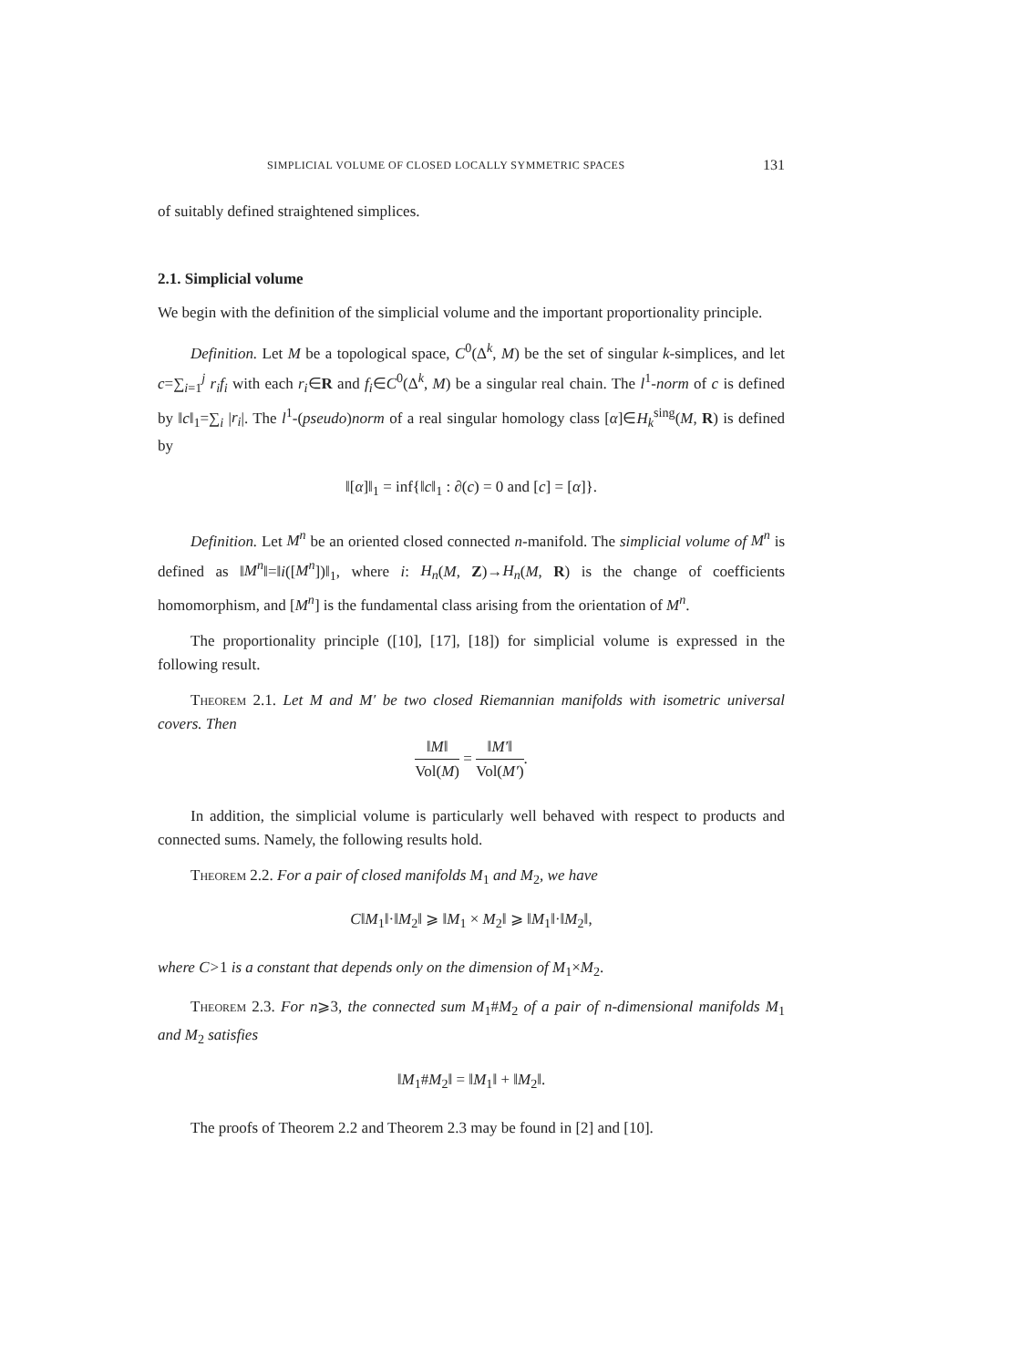SIMPLICIAL VOLUME OF CLOSED LOCALLY SYMMETRIC SPACES 131
of suitably defined straightened simplices.
2.1. Simplicial volume
We begin with the definition of the simplicial volume and the important proportionality principle.
Definition. Let M be a topological space, C<sup>0</sup>(Δ<sup>k</sup>, M) be the set of singular k-simplices, and let c=∑<sub>i=1</sub><sup>j</sup> r<sub>i</sub>f<sub>i</sub> with each r<sub>i</sub>∈R and f<sub>i</sub>∈C<sup>0</sup>(Δ<sup>k</sup>, M) be a singular real chain. The l<sup>1</sup>-norm of c is defined by ‖c‖<sub>1</sub>=∑<sub>i</sub> |r<sub>i</sub>|. The l<sup>1</sup>-(pseudo)norm of a real singular homology class [α]∈H<sub>k</sub><sup>sing</sup>(M, R) is defined by
‖[α]‖<sub>1</sub> = inf{‖c‖<sub>1</sub> : ∂(c) = 0 and [c] = [α]}.
Definition. Let M<sup>n</sup> be an oriented closed connected n-manifold. The simplicial volume of M<sup>n</sup> is defined as ‖M<sup>n</sup>‖=‖i([M<sup>n</sup>])‖<sub>1</sub>, where i: H<sub>n</sub>(M, Z)→H<sub>n</sub>(M, R) is the change of coefficients homomorphism, and [M<sup>n</sup>] is the fundamental class arising from the orientation of M<sup>n</sup>.
The proportionality principle ([10], [17], [18]) for simplicial volume is expressed in the following result.
Theorem 2.1. Let M and M′ be two closed Riemannian manifolds with isometric universal covers. Then
‖M‖ Vol(M) = ‖M′‖ Vol(M′).
In addition, the simplicial volume is particularly well behaved with respect to products and connected sums. Namely, the following results hold.
Theorem 2.2. For a pair of closed manifolds M<sub>1</sub> and M<sub>2</sub>, we have
C‖M<sub>1</sub>‖·‖M<sub>2</sub>‖ ⩾ ‖M<sub>1</sub> × M<sub>2</sub>‖ ⩾ ‖M<sub>1</sub>‖·‖M<sub>2</sub>‖,
where C>1 is a constant that depends only on the dimension of M<sub>1</sub>×M<sub>2</sub>.
Theorem 2.3. For n⩾3, the connected sum M<sub>1</sub>#M<sub>2</sub> of a pair of n-dimensional manifolds M<sub>1</sub> and M<sub>2</sub> satisfies
‖M<sub>1</sub>#M<sub>2</sub>‖ = ‖M<sub>1</sub>‖ + ‖M<sub>2</sub>‖.
The proofs of Theorem 2.2 and Theorem 2.3 may be found in [2] and [10].